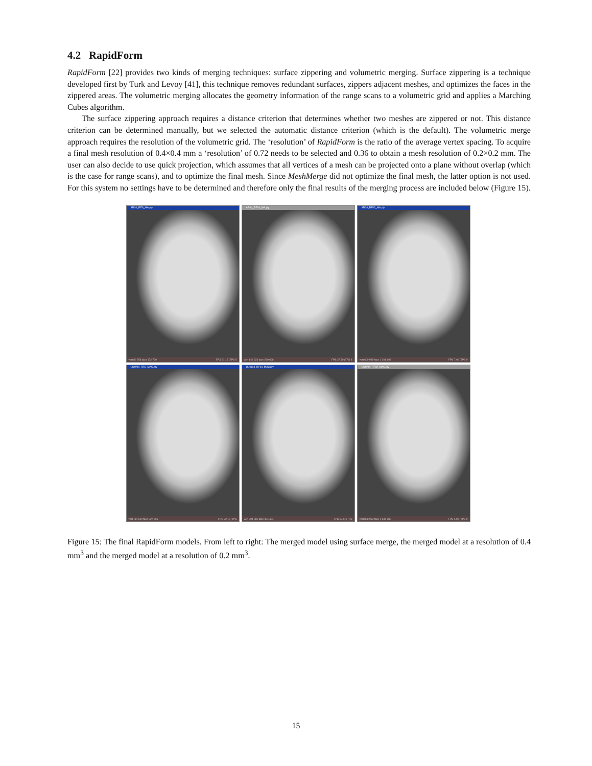4.2 RapidForm
RapidForm [22] provides two kinds of merging techniques: surface zippering and volumetric merging. Surface zippering is a technique developed first by Turk and Levoy [41], this technique removes redundant surfaces, zippers adjacent meshes, and optimizes the faces in the zippered areas. The volumetric merging allocates the geometry information of the range scans to a volumetric grid and applies a Marching Cubes algorithm.
The surface zippering approach requires a distance criterion that determines whether two meshes are zippered or not. This distance criterion can be determined manually, but we selected the automatic distance criterion (which is the default). The volumetric merge approach requires the resolution of the volumetric grid. The ‘resolution’ of RapidForm is the ratio of the average vertex spacing. To acquire a final mesh resolution of 0.4×0.4 mm a ‘resolution’ of 0.72 needs to be selected and 0.36 to obtain a mesh resolution of 0.2×0.2 mm. The user can also decide to use quick projection, which assumes that all vertices of a mesh can be projected onto a plane without overlap (which is the case for range scans), and to optimize the final mesh. Since MeshMerge did not optimize the final mesh, the latter option is not used. For this system no settings have to be determined and therefore only the final results of the merging process are included below (Figure 15).
AR04_RFS_MA.ply
vert 86 558 face 172 769 FPS 31.15 (TPS 5
AR04_RF04_MA.ply
vert 149 923 face 299 698 FPS 27.70 (TPS 8
AR04_RF02_MA.ply
vert 600 938 face 1 201 693 FPS 7.00 (TPS 9
UUW04_RFS_MAC.ply
vert 114 640 face 227 756 FPS 32.15 (TPS
UUW04_RF04_MAC.ply
vert 204 085 face 404 404 FPS 19.11 (TPS
UUW04_RF02_MAC.ply
vert 828 933 face 1 644 980 FPS 5.90 (TPS 9
Figure 15: The final RapidForm models. From left to right: The merged model using surface merge, the merged model at a resolution of 0.4 mm<sup>3</sup> and the merged model at a resolution of 0.2 mm<sup>3</sup>.
15